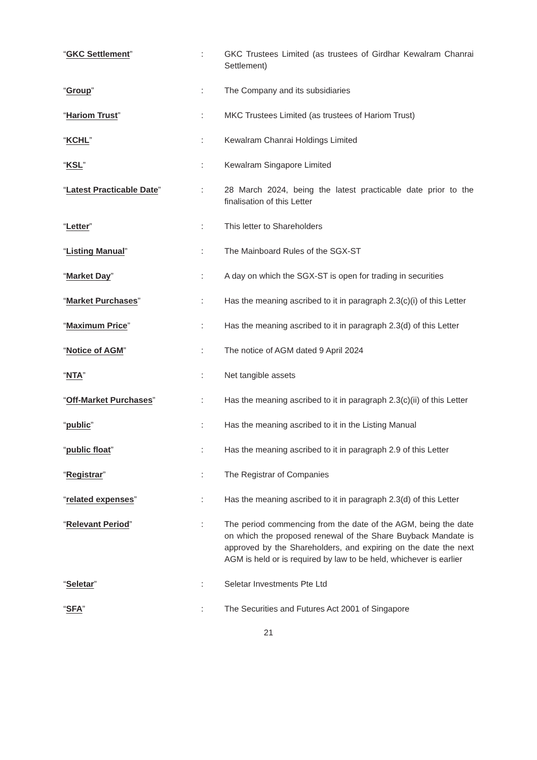“GKC Settlement” : GKC Trustees Limited (as trustees of Girdhar Kewalram Chanrai Settlement)
“Group” : The Company and its subsidiaries
“Hariom Trust” : MKC Trustees Limited (as trustees of Hariom Trust)
“KCHL” : Kewalram Chanrai Holdings Limited
“KSL” : Kewalram Singapore Limited
“Latest Practicable Date” : 28 March 2024, being the latest practicable date prior to the finalisation of this Letter
“Letter” : This letter to Shareholders
“Listing Manual” : The Mainboard Rules of the SGX-ST
“Market Day” : A day on which the SGX-ST is open for trading in securities
“Market Purchases” : Has the meaning ascribed to it in paragraph 2.3(c)(i) of this Letter
“Maximum Price” : Has the meaning ascribed to it in paragraph 2.3(d) of this Letter
“Notice of AGM” : The notice of AGM dated 9 April 2024
“NTA” : Net tangible assets
“Off-Market Purchases” : Has the meaning ascribed to it in paragraph 2.3(c)(ii) of this Letter
“public” : Has the meaning ascribed to it in the Listing Manual
“public float” : Has the meaning ascribed to it in paragraph 2.9 of this Letter
“Registrar” : The Registrar of Companies
“related expenses” : Has the meaning ascribed to it in paragraph 2.3(d) of this Letter
“Relevant Period” : The period commencing from the date of the AGM, being the date on which the proposed renewal of the Share Buyback Mandate is approved by the Shareholders, and expiring on the date the next AGM is held or is required by law to be held, whichever is earlier
“Seletar” : Seletar Investments Pte Ltd
“SFA” : The Securities and Futures Act 2001 of Singapore
21